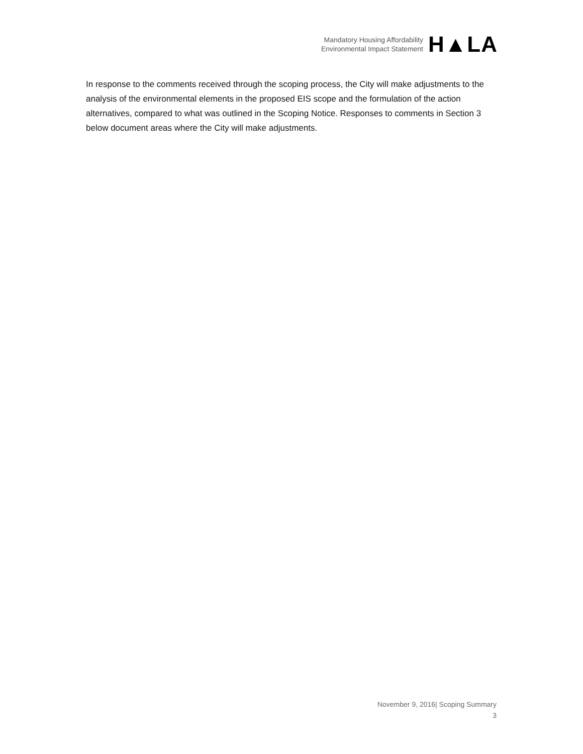Mandatory Housing Affordability
Environmental Impact Statement
H▲LA
In response to the comments received through the scoping process, the City will make adjustments to the analysis of the environmental elements in the proposed EIS scope and the formulation of the action alternatives, compared to what was outlined in the Scoping Notice. Responses to comments in Section 3 below document areas where the City will make adjustments.
November 9, 2016| Scoping Summary
3